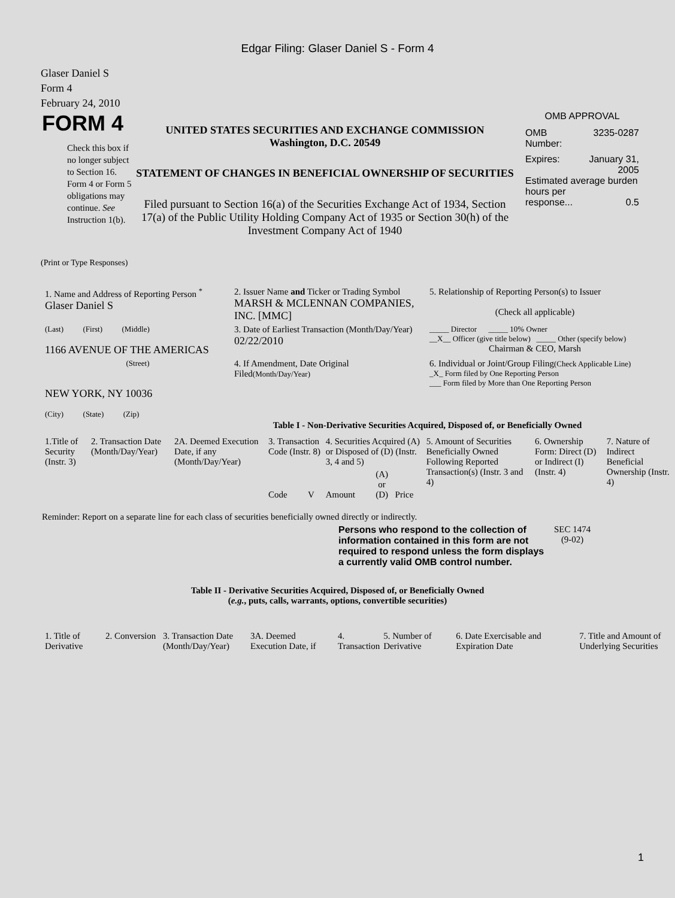Edgar Filing: Glaser Daniel S - Form 4
Glaser Daniel S
Form 4
February 24, 2010
FORM 4
Check this box if no longer subject to Section 16. Form 4 or Form 5 obligations may continue. See Instruction 1(b).
UNITED STATES SECURITIES AND EXCHANGE COMMISSION
Washington, D.C. 20549
STATEMENT OF CHANGES IN BENEFICIAL OWNERSHIP OF SECURITIES
Filed pursuant to Section 16(a) of the Securities Exchange Act of 1934, Section 17(a) of the Public Utility Holding Company Act of 1935 or Section 30(h) of the Investment Company Act of 1940
OMB APPROVAL
OMB
Number: 3235-0287
Expires: January 31,
2005
Estimated average burden hours per
response... 0.5
(Print or Type Responses)
| 1. Name and Address of Reporting Person <sup>*</sup> Glaser Daniel S | 2. Issuer Name and Ticker or Trading Symbol MARSH & MCLENNAN COMPANIES, INC. [MMC] | 5. Relationship of Reporting Person(s) to Issuer (Check all applicable) |
| (Last) (First) (Middle) 1166 AVENUE OF THE AMERICAS | 3. Date of Earliest Transaction (Month/Day/Year) 02/22/2010 | _____ Director _____ 10% Owner __X__ Officer (give title below) _____ Other (specify below) Chairman & CEO, Marsh |
| (Street) NEW YORK, NY 10036 (City) (State) (Zip) | 4. If Amendment, Date Original Filed (Month/Day/Year) | 6. Individual or Joint/Group Filing (Check Applicable Line) _X_ Form filed by One Reporting Person ___ Form filed by More than One Reporting Person |
Table I - Non-Derivative Securities Acquired, Disposed of, or Beneficially Owned
| 1.Title of Security (Instr. 3) | 2. Transaction Date (Month/Day/Year) | 2A. Deemed Execution Date, if any (Month/Day/Year) | 3. Transaction Code (Instr. 8) | | 4. Securities Acquired (A) or Disposed of (D) (Instr. 3, 4 and 5) | | | 5. Amount of Securities Beneficially Owned Following Reported Transaction(s) (Instr. 3 and 4) | 6. Ownership Form: Direct (D) or Indirect (I) (Instr. 4) | 7. Nature of Indirect Beneficial Ownership (Instr. 4) |
| --- | --- | --- | --- | --- | --- | --- | --- | --- | --- | --- |
| | | | Code | V | Amount | (A) or (D) | Price | | | |
Reminder: Report on a separate line for each class of securities beneficially owned directly or indirectly.
Persons who respond to the collection of information contained in this form are not required to respond unless the form displays a currently valid OMB control number.
SEC 1474
(9-02)
Table II - Derivative Securities Acquired, Disposed of, or Beneficially Owned
(e.g., puts, calls, warrants, options, convertible securities)
| 1. Title of Derivative | 2. Conversion | 3. Transaction Date (Month/Day/Year) | 3A. Deemed Execution Date, if | 4. Transaction | 5. Number of Derivative | 6. Date Exercisable and Expiration Date | 7. Title and Amount of Underlying Securities |
| --- | --- | --- | --- | --- | --- | --- | --- |
1